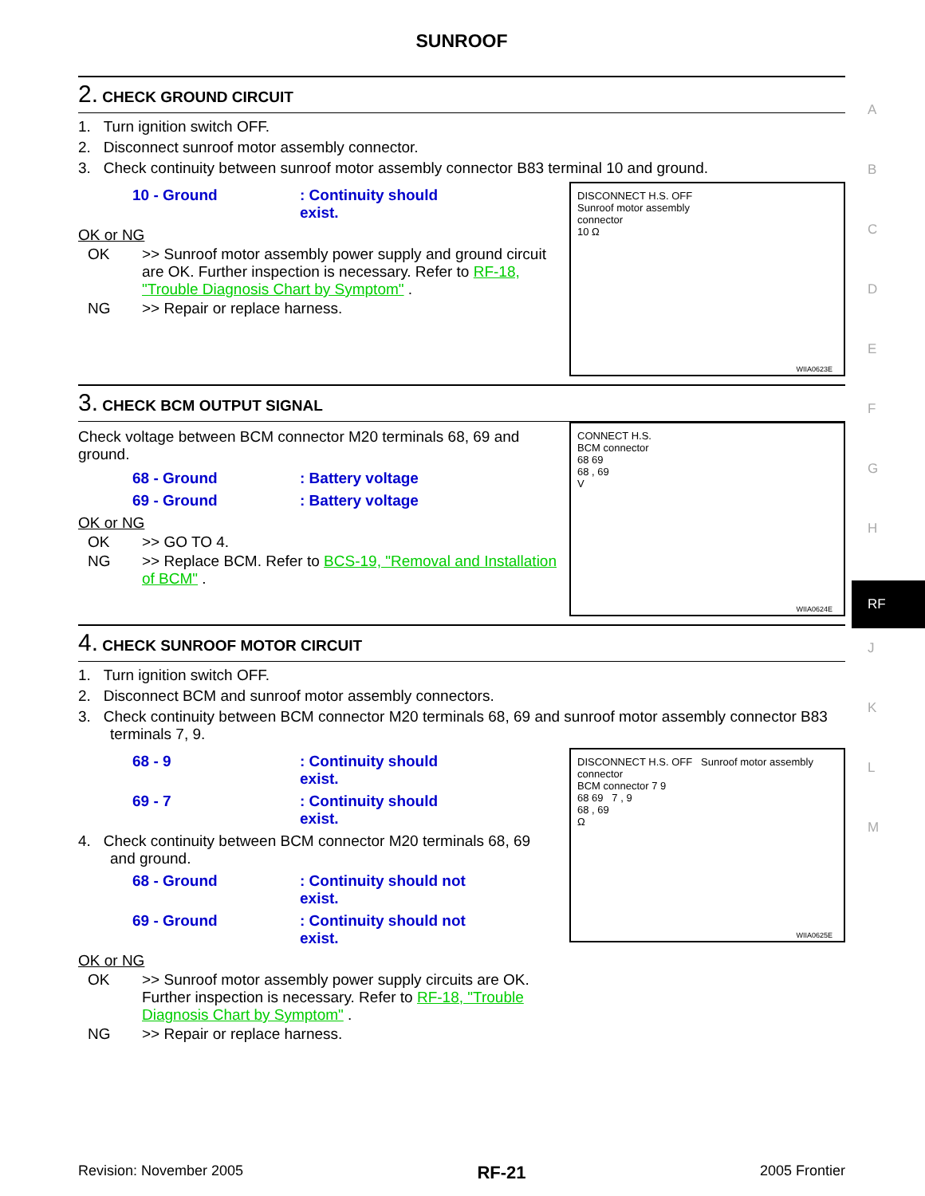A
B
C
D
E
F
G
H
RF
J
K
L
M
SUNROOF
2. CHECK GROUND CIRCUIT
1. Turn ignition switch OFF.
2. Disconnect sunroof motor assembly connector.
3. Check continuity between sunroof motor assembly connector B83 terminal 10 and ground.
10 - Ground: Continuity should exist.
OK or NG
OK >> Sunroof motor assembly power supply and ground circuit are OK. Further inspection is necessary. Refer to RF-18, "Trouble Diagnosis Chart by Symptom" .
NG >> Repair or replace harness.
DISCONNECT H.S. OFF
Sunroof motor assembly
connector
10 Ω
WIIA0623E
3. CHECK BCM OUTPUT SIGNAL
Check voltage between BCM connector M20 terminals 68, 69 and ground.
68 - Ground: Battery voltage
69 - Ground: Battery voltage
OK or NG
OK >> GO TO 4.
NG >> Replace BCM. Refer to BCS-19, "Removal and Installation of BCM" .
CONNECT H.S.
BCM connector
68 69
68 , 69
V
WIIA0624E
4. CHECK SUNROOF MOTOR CIRCUIT
1. Turn ignition switch OFF.
2. Disconnect BCM and sunroof motor assembly connectors.
3. Check continuity between BCM connector M20 terminals 68, 69 and sunroof motor assembly connector B83 terminals 7, 9.
68 - 9: Continuity should exist.
69 - 7: Continuity should exist.
4. Check continuity between BCM connector M20 terminals 68, 69 and ground.
68 - Ground: Continuity should not exist.
69 - Ground: Continuity should not exist.
OK or NG
OK >> Sunroof motor assembly power supply circuits are OK. Further inspection is necessary. Refer to RF-18, "Trouble Diagnosis Chart by Symptom" .
NG >> Repair or replace harness.
DISCONNECT H.S. OFF Sunroof motor assembly connector
BCM connector 7 9
68 69 7 , 9
68 , 69
Ω
WIIA0625E
Revision: November 2005 RF-21 2005 Frontier